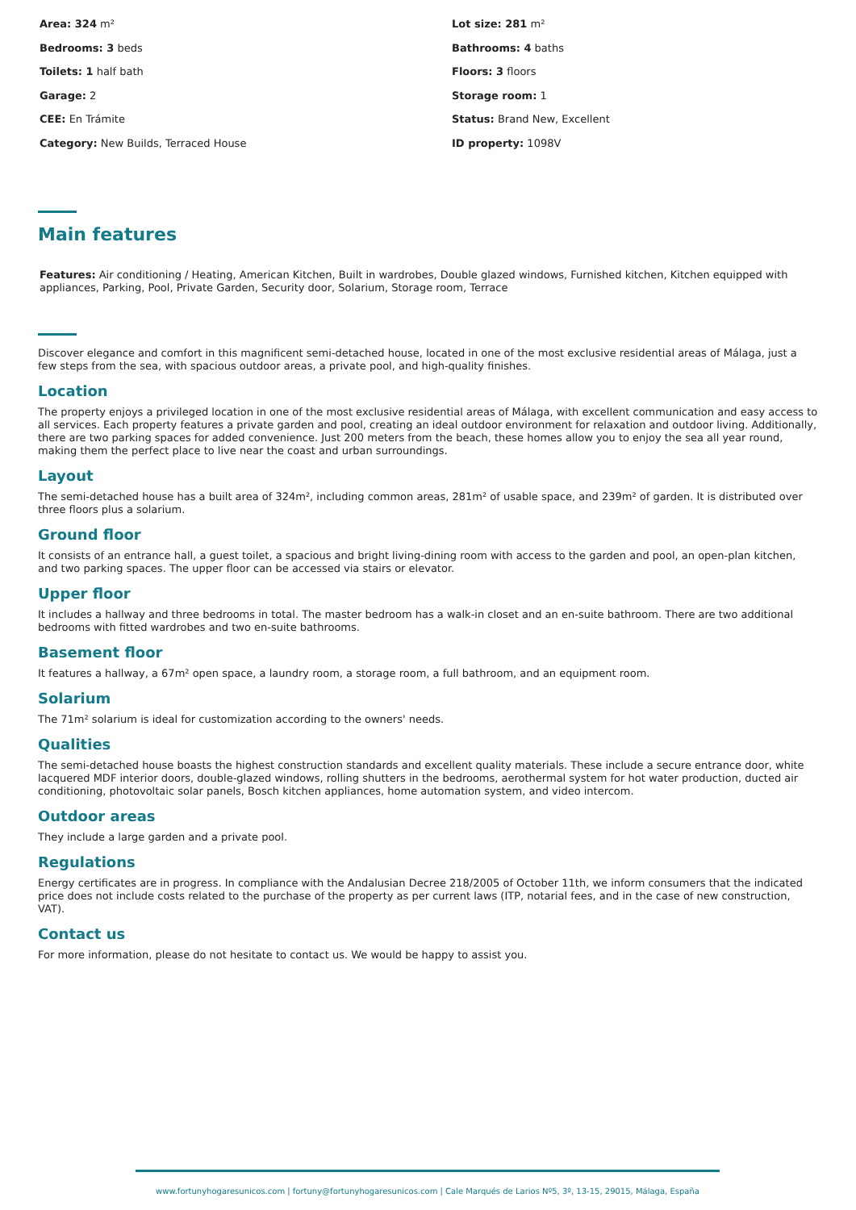Area: 324 m²
Lot size: 281 m²
Bedrooms: 3 beds
Bathrooms: 4 baths
Toilets: 1 half bath
Floors: 3 floors
Garage: 2
Storage room: 1
CEE: En Trámite
Status: Brand New, Excellent
Category: New Builds, Terraced House
ID property: 1098V
Main features
Features: Air conditioning / Heating, American Kitchen, Built in wardrobes, Double glazed windows, Furnished kitchen, Kitchen equipped with appliances, Parking, Pool, Private Garden, Security door, Solarium, Storage room, Terrace
Discover elegance and comfort in this magnificent semi-detached house, located in one of the most exclusive residential areas of Málaga, just a few steps from the sea, with spacious outdoor areas, a private pool, and high-quality finishes.
Location
The property enjoys a privileged location in one of the most exclusive residential areas of Málaga, with excellent communication and easy access to all services. Each property features a private garden and pool, creating an ideal outdoor environment for relaxation and outdoor living. Additionally, there are two parking spaces for added convenience. Just 200 meters from the beach, these homes allow you to enjoy the sea all year round, making them the perfect place to live near the coast and urban surroundings.
Layout
The semi-detached house has a built area of 324m², including common areas, 281m² of usable space, and 239m² of garden. It is distributed over three floors plus a solarium.
Ground floor
It consists of an entrance hall, a guest toilet, a spacious and bright living-dining room with access to the garden and pool, an open-plan kitchen, and two parking spaces. The upper floor can be accessed via stairs or elevator.
Upper floor
It includes a hallway and three bedrooms in total. The master bedroom has a walk-in closet and an en-suite bathroom. There are two additional bedrooms with fitted wardrobes and two en-suite bathrooms.
Basement floor
It features a hallway, a 67m² open space, a laundry room, a storage room, a full bathroom, and an equipment room.
Solarium
The 71m² solarium is ideal for customization according to the owners' needs.
Qualities
The semi-detached house boasts the highest construction standards and excellent quality materials. These include a secure entrance door, white lacquered MDF interior doors, double-glazed windows, rolling shutters in the bedrooms, aerothermal system for hot water production, ducted air conditioning, photovoltaic solar panels, Bosch kitchen appliances, home automation system, and video intercom.
Outdoor areas
They include a large garden and a private pool.
Regulations
Energy certificates are in progress. In compliance with the Andalusian Decree 218/2005 of October 11th, we inform consumers that the indicated price does not include costs related to the purchase of the property as per current laws (ITP, notarial fees, and in the case of new construction, VAT).
Contact us
For more information, please do not hesitate to contact us. We would be happy to assist you.
www.fortunyhogaresunicos.com | fortuny@fortunyhogaresunicos.com | Cale Marqués de Larios Nº5, 3º, 13-15, 29015, Málaga, España